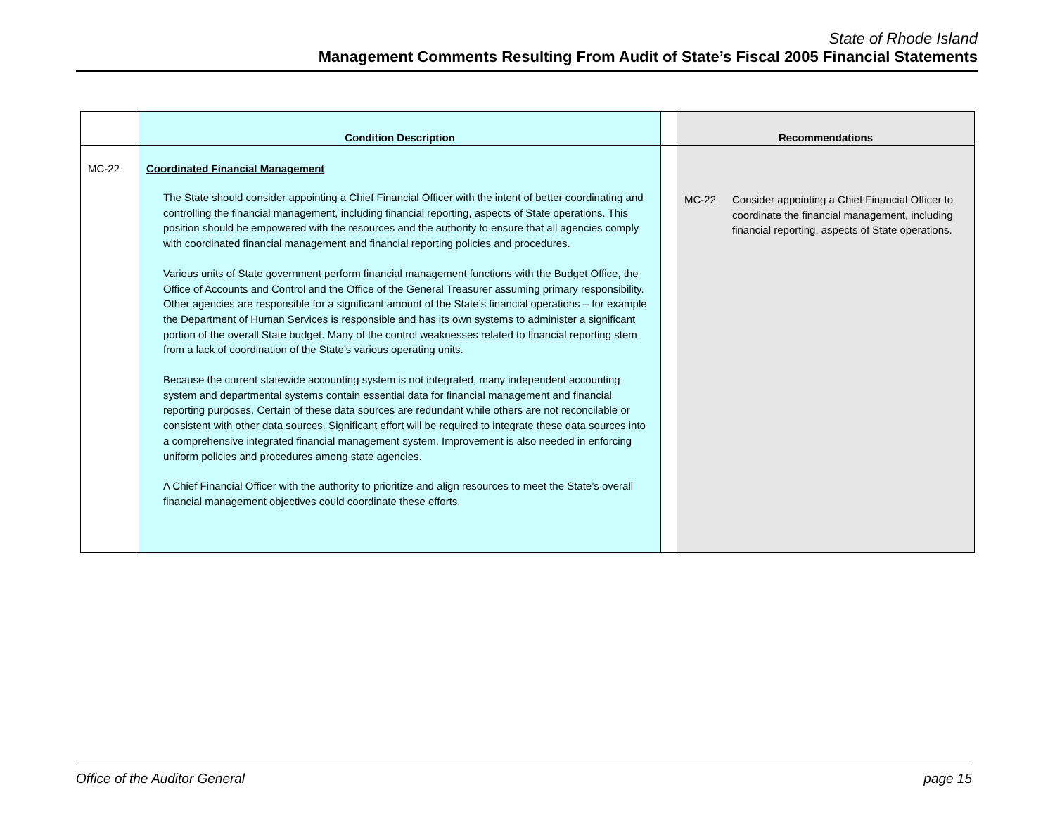State of Rhode Island
Management Comments Resulting From Audit of State’s Fiscal 2005 Financial Statements
| | Condition Description | | Recommendations |
| --- | --- | --- | --- |
| MC-22 | Coordinated Financial Management The State should consider appointing a Chief Financial Officer with the intent of better coordinating and controlling the financial management, including financial reporting, aspects of State operations. This position should be empowered with the resources and the authority to ensure that all agencies comply with coordinated financial management and financial reporting policies and procedures. Various units of State government perform financial management functions with the Budget Office, the Office of Accounts and Control and the Office of the General Treasurer assuming primary responsibility. Other agencies are responsible for a significant amount of the State’s financial operations – for example the Department of Human Services is responsible and has its own systems to administer a significant portion of the overall State budget. Many of the control weaknesses related to financial reporting stem from a lack of coordination of the State’s various operating units. Because the current statewide accounting system is not integrated, many independent accounting system and departmental systems contain essential data for financial management and financial reporting purposes. Certain of these data sources are redundant while others are not reconcilable or consistent with other data sources. Significant effort will be required to integrate these data sources into a comprehensive integrated financial management system. Improvement is also needed in enforcing uniform policies and procedures among state agencies. A Chief Financial Officer with the authority to prioritize and align resources to meet the State’s overall financial management objectives could coordinate these efforts. | | MC-22 Consider appointing a Chief Financial Officer to coordinate the financial management, including financial reporting, aspects of State operations. |
Office of the Auditor General page 15